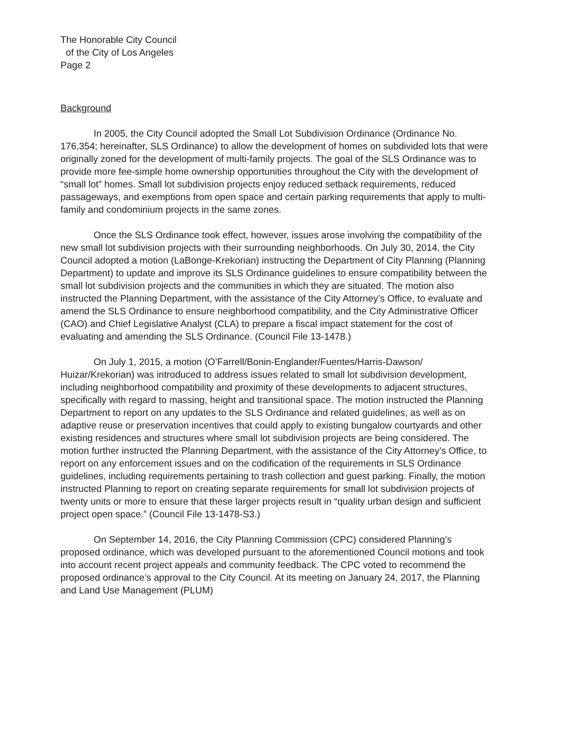The Honorable City Council
of the City of Los Angeles
Page 2
Background
In 2005, the City Council adopted the Small Lot Subdivision Ordinance (Ordinance No. 176,354; hereinafter, SLS Ordinance) to allow the development of homes on subdivided lots that were originally zoned for the development of multi-family projects. The goal of the SLS Ordinance was to provide more fee-simple home ownership opportunities throughout the City with the development of “small lot” homes. Small lot subdivision projects enjoy reduced setback requirements, reduced passageways, and exemptions from open space and certain parking requirements that apply to multi-family and condominium projects in the same zones.
Once the SLS Ordinance took effect, however, issues arose involving the compatibility of the new small lot subdivision projects with their surrounding neighborhoods. On July 30, 2014, the City Council adopted a motion (LaBonge-Krekorian) instructing the Department of City Planning (Planning Department) to update and improve its SLS Ordinance guidelines to ensure compatibility between the small lot subdivision projects and the communities in which they are situated. The motion also instructed the Planning Department, with the assistance of the City Attorney’s Office, to evaluate and amend the SLS Ordinance to ensure neighborhood compatibility, and the City Administrative Officer (CAO) and Chief Legislative Analyst (CLA) to prepare a fiscal impact statement for the cost of evaluating and amending the SLS Ordinance. (Council File 13-1478.)
On July 1, 2015, a motion (O’Farrell/Bonin-Englander/Fuentes/Harris-Dawson/ Huizar/Krekorian) was introduced to address issues related to small lot subdivision development, including neighborhood compatibility and proximity of these developments to adjacent structures, specifically with regard to massing, height and transitional space. The motion instructed the Planning Department to report on any updates to the SLS Ordinance and related guidelines, as well as on adaptive reuse or preservation incentives that could apply to existing bungalow courtyards and other existing residences and structures where small lot subdivision projects are being considered. The motion further instructed the Planning Department, with the assistance of the City Attorney’s Office, to report on any enforcement issues and on the codification of the requirements in SLS Ordinance guidelines, including requirements pertaining to trash collection and guest parking. Finally, the motion instructed Planning to report on creating separate requirements for small lot subdivision projects of twenty units or more to ensure that these larger projects result in “quality urban design and sufficient project open space.” (Council File 13-1478-S3.)
On September 14, 2016, the City Planning Commission (CPC) considered Planning’s proposed ordinance, which was developed pursuant to the aforementioned Council motions and took into account recent project appeals and community feedback. The CPC voted to recommend the proposed ordinance’s approval to the City Council. At its meeting on January 24, 2017, the Planning and Land Use Management (PLUM)